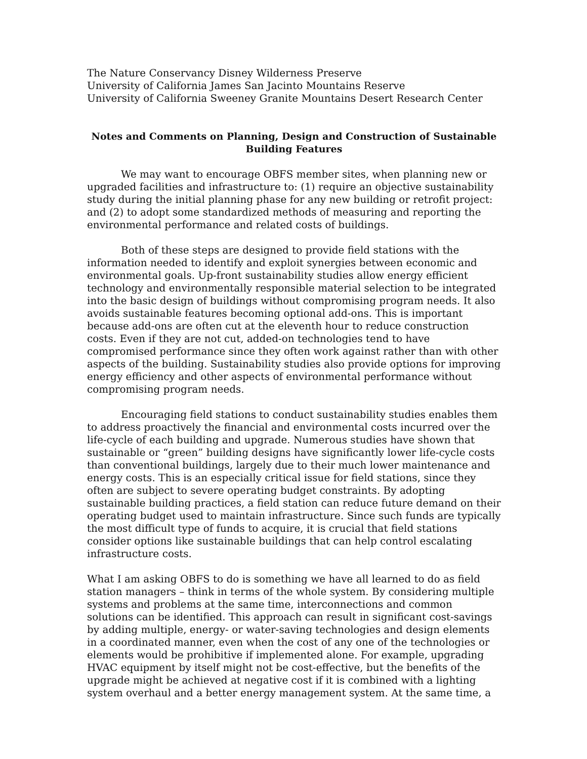The Nature Conservancy Disney Wilderness Preserve
University of California James San Jacinto Mountains Reserve
University of California Sweeney Granite Mountains Desert Research Center
Notes and Comments on Planning, Design and Construction of Sustainable Building Features
We may want to encourage OBFS member sites, when planning new or upgraded facilities and infrastructure to: (1) require an objective sustainability study during the initial planning phase for any new building or retrofit project: and (2) to adopt some standardized methods of measuring and reporting the environmental performance and related costs of buildings.
Both of these steps are designed to provide field stations with the information needed to identify and exploit synergies between economic and environmental goals. Up-front sustainability studies allow energy efficient technology and environmentally responsible material selection to be integrated into the basic design of buildings without compromising program needs. It also avoids sustainable features becoming optional add-ons. This is important because add-ons are often cut at the eleventh hour to reduce construction costs. Even if they are not cut, added-on technologies tend to have compromised performance since they often work against rather than with other aspects of the building. Sustainability studies also provide options for improving energy efficiency and other aspects of environmental performance without compromising program needs.
Encouraging field stations to conduct sustainability studies enables them to address proactively the financial and environmental costs incurred over the life-cycle of each building and upgrade. Numerous studies have shown that sustainable or “green” building designs have significantly lower life-cycle costs than conventional buildings, largely due to their much lower maintenance and energy costs. This is an especially critical issue for field stations, since they often are subject to severe operating budget constraints. By adopting sustainable building practices, a field station can reduce future demand on their operating budget used to maintain infrastructure. Since such funds are typically the most difficult type of funds to acquire, it is crucial that field stations consider options like sustainable buildings that can help control escalating infrastructure costs.
What I am asking OBFS to do is something we have all learned to do as field station managers – think in terms of the whole system. By considering multiple systems and problems at the same time, interconnections and common solutions can be identified. This approach can result in significant cost-savings by adding multiple, energy- or water-saving technologies and design elements in a coordinated manner, even when the cost of any one of the technologies or elements would be prohibitive if implemented alone. For example, upgrading HVAC equipment by itself might not be cost-effective, but the benefits of the upgrade might be achieved at negative cost if it is combined with a lighting system overhaul and a better energy management system. At the same time, a